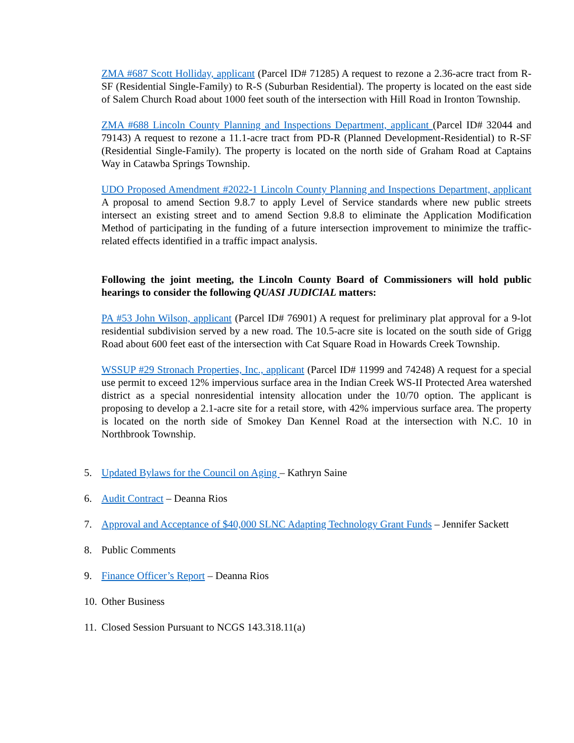ZMA #687 Scott Holliday, applicant (Parcel ID# 71285) A request to rezone a 2.36-acre tract from R-SF (Residential Single-Family) to R-S (Suburban Residential). The property is located on the east side of Salem Church Road about 1000 feet south of the intersection with Hill Road in Ironton Township.
ZMA #688 Lincoln County Planning and Inspections Department, applicant (Parcel ID# 32044 and 79143) A request to rezone a 11.1-acre tract from PD-R (Planned Development-Residential) to R-SF (Residential Single-Family). The property is located on the north side of Graham Road at Captains Way in Catawba Springs Township.
UDO Proposed Amendment #2022-1 Lincoln County Planning and Inspections Department, applicant A proposal to amend Section 9.8.7 to apply Level of Service standards where new public streets intersect an existing street and to amend Section 9.8.8 to eliminate the Application Modification Method of participating in the funding of a future intersection improvement to minimize the traffic-related effects identified in a traffic impact analysis.
Following the joint meeting, the Lincoln County Board of Commissioners will hold public hearings to consider the following QUASI JUDICIAL matters:
PA #53 John Wilson, applicant (Parcel ID# 76901) A request for preliminary plat approval for a 9-lot residential subdivision served by a new road. The 10.5-acre site is located on the south side of Grigg Road about 600 feet east of the intersection with Cat Square Road in Howards Creek Township.
WSSUP #29 Stronach Properties, Inc., applicant (Parcel ID# 11999 and 74248) A request for a special use permit to exceed 12% impervious surface area in the Indian Creek WS-II Protected Area watershed district as a special nonresidential intensity allocation under the 10/70 option. The applicant is proposing to develop a 2.1-acre site for a retail store, with 42% impervious surface area. The property is located on the north side of Smokey Dan Kennel Road at the intersection with N.C. 10 in Northbrook Township.
5. Updated Bylaws for the Council on Aging – Kathryn Saine
6. Audit Contract – Deanna Rios
7. Approval and Acceptance of $40,000 SLNC Adapting Technology Grant Funds – Jennifer Sackett
8. Public Comments
9. Finance Officer’s Report – Deanna Rios
10. Other Business
11. Closed Session Pursuant to NCGS 143.318.11(a)